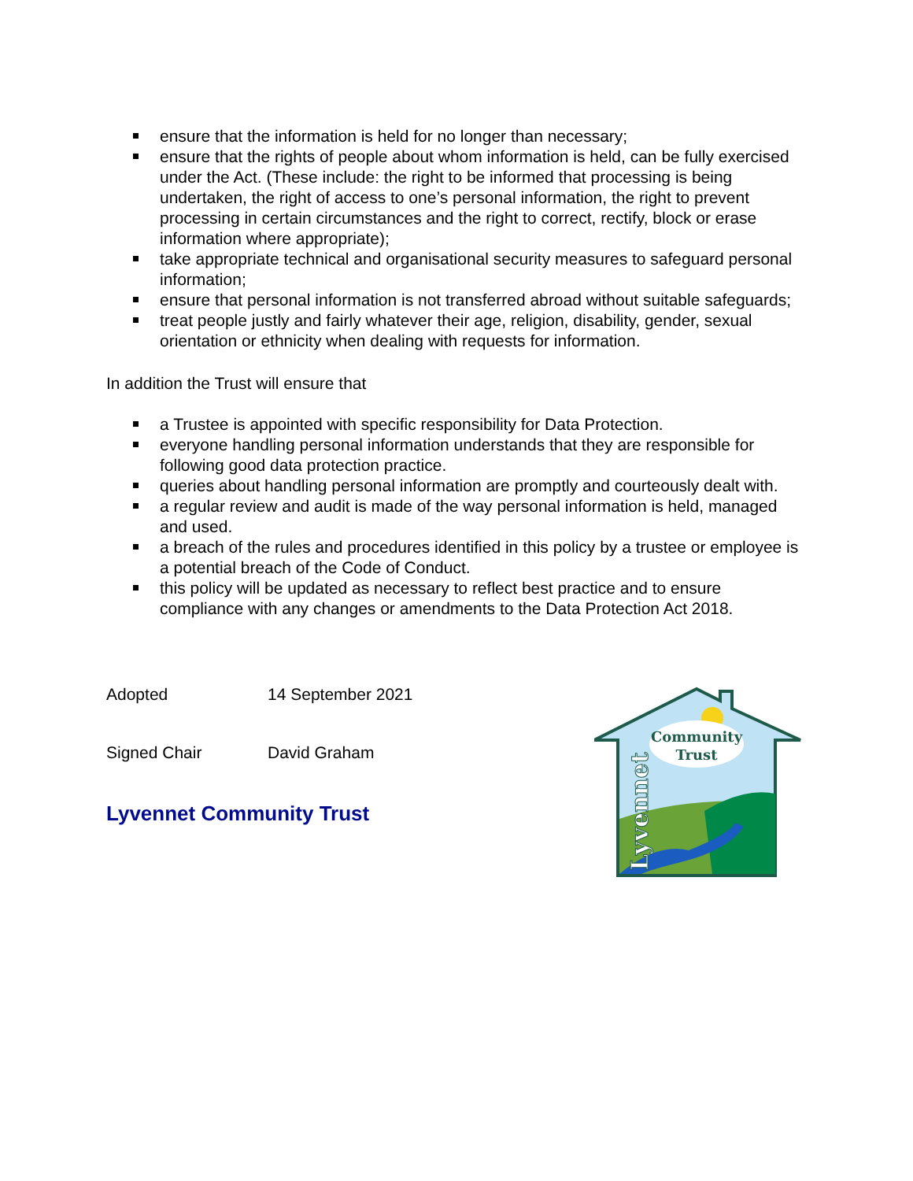ensure that the information is held for no longer than necessary;
ensure that the rights of people about whom information is held, can be fully exercised under the Act. (These include: the right to be informed that processing is being undertaken, the right of access to one’s personal information, the right to prevent processing in certain circumstances and the right to correct, rectify, block or erase information where appropriate);
take appropriate technical and organisational security measures to safeguard personal information;
ensure that personal information is not transferred abroad without suitable safeguards;
treat people justly and fairly whatever their age, religion, disability, gender, sexual orientation or ethnicity when dealing with requests for information.
In addition the Trust will ensure that
a Trustee is appointed with specific responsibility for Data Protection.
everyone handling personal information understands that they are responsible for following good data protection practice.
queries about handling personal information are promptly and courteously dealt with.
a regular review and audit is made of the way personal information is held, managed and used.
a breach of the rules and procedures identified in this policy by a trustee or employee is a potential breach of the Code of Conduct.
this policy will be updated as necessary to reflect best practice and to ensure compliance with any changes or amendments to the Data Protection Act 2018.
Adopted 14 September 2021
Signed Chair David Graham
Lyvennet Community Trust
Community
Trust
Lyvennet